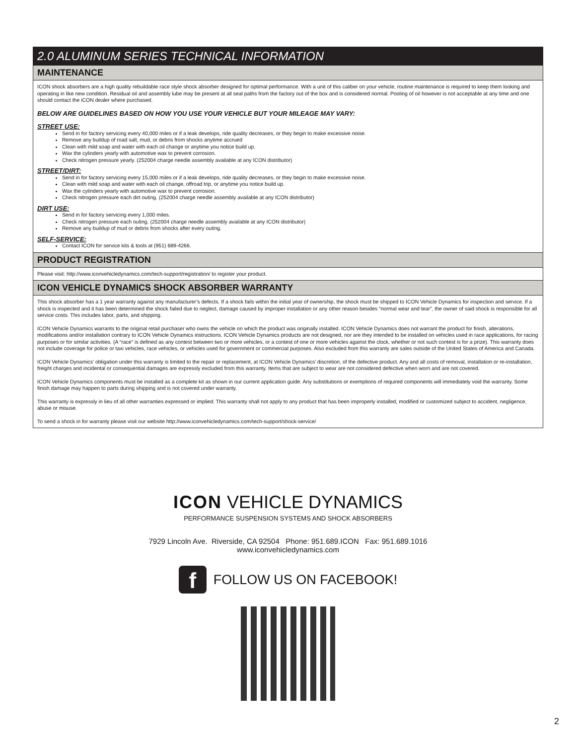2.0 ALUMINUM SERIES TECHNICAL INFORMATION
MAINTENANCE
ICON shock absorbers are a high quality rebuildable race style shock absorber designed for optimal performance. With a unit of this caliber on your vehicle, routine maintenance is required to keep them looking and operating in like new condition. Residual oil and assembly lube may be present at all seal paths from the factory out of the box and is considered normal. Pooling of oil however is not acceptable at any time and one should contact the iCON dealer where purchased.
BELOW ARE GUIDELINES BASED ON HOW YOU USE YOUR VEHICLE BUT YOUR MILEAGE MAY VARY:
STREET USE:
Send in for factory servicing every 40,000 miles or if a leak develops, ride quality decreases, or they begin to make excessive noise.
Remove any buildup of road salt, mud, or debris from shocks anytime accrued
Clean with mild soap and water with each oil change or anytime you notice build up.
Wax the cylinders yearly with automotive wax to prevent corrosion.
Check nitrogen pressure yearly. (252004 charge needle assembly available at any ICON distributor)
STREET/DIRT:
Send in for factory servicing every 15,000 miles or if a leak develops, ride quality decreases, or they begin to make excessive noise.
Clean with mild soap and water with each oil change, offroad trip, or anytime you notice build up.
Wax the cylinders yearly with automotive wax to prevent corrosion.
Check nitrogen pressure each dirt outing. (252004 charge needle assembly available at any ICON distributor)
DIRT USE:
Send in for factory servicing every 1,000 miles.
Check nitrogen pressure each outing. (252004 charge needle assembly available at any ICON distributor)
Remove any buildup of mud or debris from shocks after every outing.
SELF-SERVICE:
Contact ICON for service kits & tools at (951) 689-4266.
PRODUCT REGISTRATION
Please visit: http://www.iconvehicledynamics.com/tech-support/registration/ to register your product.
ICON VEHICLE DYNAMICS SHOCK ABSORBER WARRANTY
This shock absorber has a 1 year warranty against any manufacturer’s defects. If a shock fails within the initial year of ownership, the shock must be shipped to ICON Vehicle Dynamics for inspection and service. If a shock is inspected and it has been determined the shock failed due to neglect, damage caused by improper installation or any other reason besides “normal wear and tear”, the owner of said shock is responsible for all service costs. This includes labor, parts, and shipping.
ICON Vehicle Dynamics warrants to the original retail purchaser who owns the vehicle on which the product was originally installed. ICON Vehicle Dynamics does not warrant the product for finish, alterations, modifications and/or installation contrary to ICON Vehicle Dynamics instructions. ICON Vehicle Dynamics products are not designed, nor are they intended to be installed on vehicles used in race applications, for racing purposes or for similar activities. (A “race” is defined as any contest between two or more vehicles, or a contest of one or more vehicles against the clock, whether or not such contest is for a prize). This warranty does not include coverage for police or taxi vehicles, race vehicles, or vehicles used for government or commercial purposes. Also excluded from this warranty are sales outside of the United States of America and Canada.
ICON Vehicle Dynamics’ obligation under this warranty is limited to the repair or replacement, at ICON Vehicle Dynamics’ discretion, of the defective product. Any and all costs of removal, installation or re-installation, freight charges and incidental or consequential damages are expressly excluded from this warranty. Items that are subject to wear are not considered defective when worn and are not covered.
ICON Vehicle Dynamics components must be installed as a complete kit as shown in our current application guide. Any substitutions or exemptions of required components will immediately void the warranty. Some finish damage may happen to parts during shipping and is not covered under warranty.
This warranty is expressly in lieu of all other warranties expressed or implied. This warranty shall not apply to any product that has been improperly installed, modified or customized subject to accident, negligence, abuse or misuse.
To send a shock in for warranty please visit our website http://www.iconvehicledynamics.com/tech-support/shock-service/
ICON VEHICLE DYNAMICS
PERFORMANCE SUSPENSION SYSTEMS AND SHOCK ABSORBERS
7929 Lincoln Ave. Riverside, CA 92504 Phone: 951.689.ICON Fax: 951.689.1016
www.iconvehicledynamics.com
f FOLLOW US ON FACEBOOK!
2